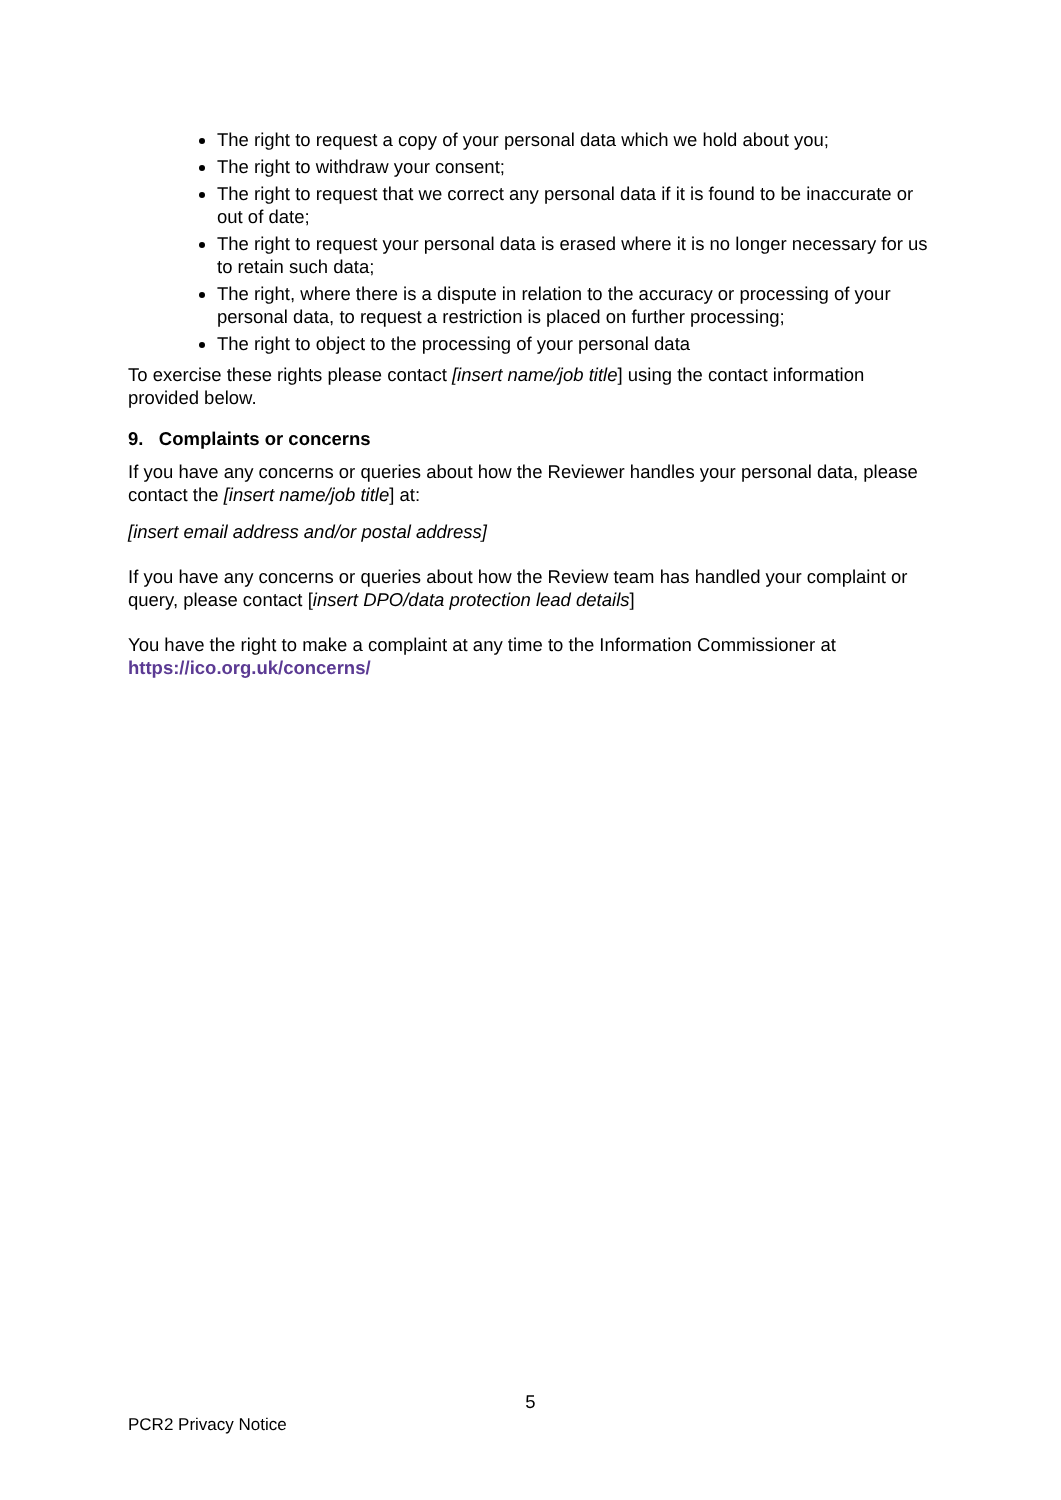The right to request a copy of your personal data which we hold about you;
The right to withdraw your consent;
The right to request that we correct any personal data if it is found to be inaccurate or out of date;
The right to request your personal data is erased where it is no longer necessary for us to retain such data;
The right, where there is a dispute in relation to the accuracy or processing of your personal data, to request a restriction is placed on further processing;
The right to object to the processing of your personal data
To exercise these rights please contact [insert name/job title] using the contact information provided below.
9. Complaints or concerns
If you have any concerns or queries about how the Reviewer handles your personal data, please contact the [insert name/job title] at:
[insert email address and/or postal address]
If you have any concerns or queries about how the Review team has handled your complaint or query, please contact [insert DPO/data protection lead details]
You have the right to make a complaint at any time to the Information Commissioner at https://ico.org.uk/concerns/
5
PCR2 Privacy Notice